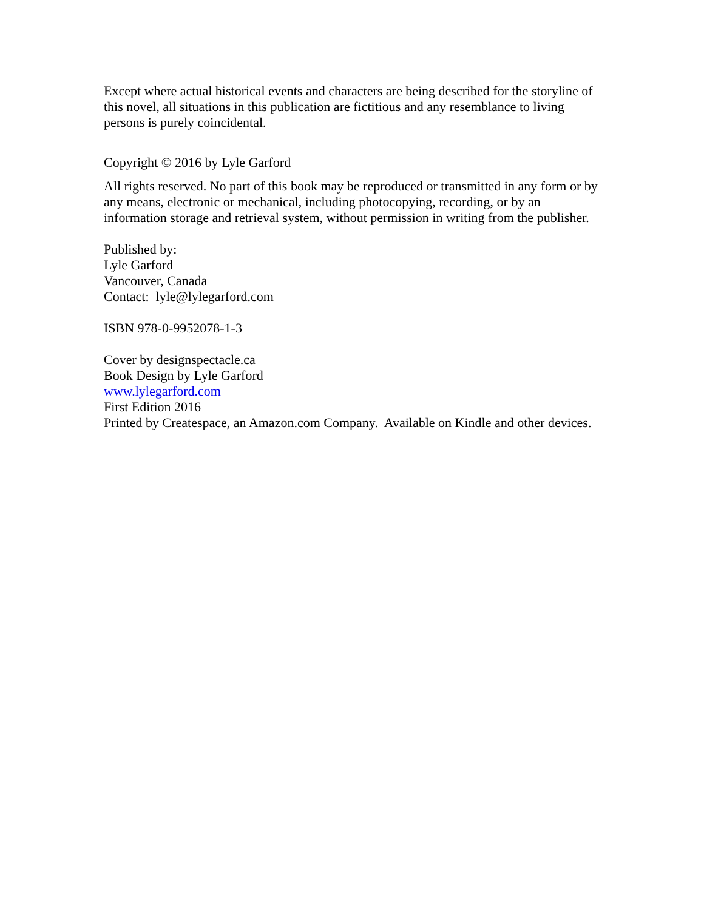Except where actual historical events and characters are being described for the storyline of this novel, all situations in this publication are fictitious and any resemblance to living persons is purely coincidental.
Copyright © 2016 by Lyle Garford
All rights reserved. No part of this book may be reproduced or transmitted in any form or by any means, electronic or mechanical, including photocopying, recording, or by an information storage and retrieval system, without permission in writing from the publisher.
Published by:
Lyle Garford
Vancouver, Canada
Contact: lyle@lylegarford.com
ISBN 978-0-9952078-1-3
Cover by designspectacle.ca
Book Design by Lyle Garford
www.lylegarford.com
First Edition 2016
Printed by Createspace, an Amazon.com Company. Available on Kindle and other devices.